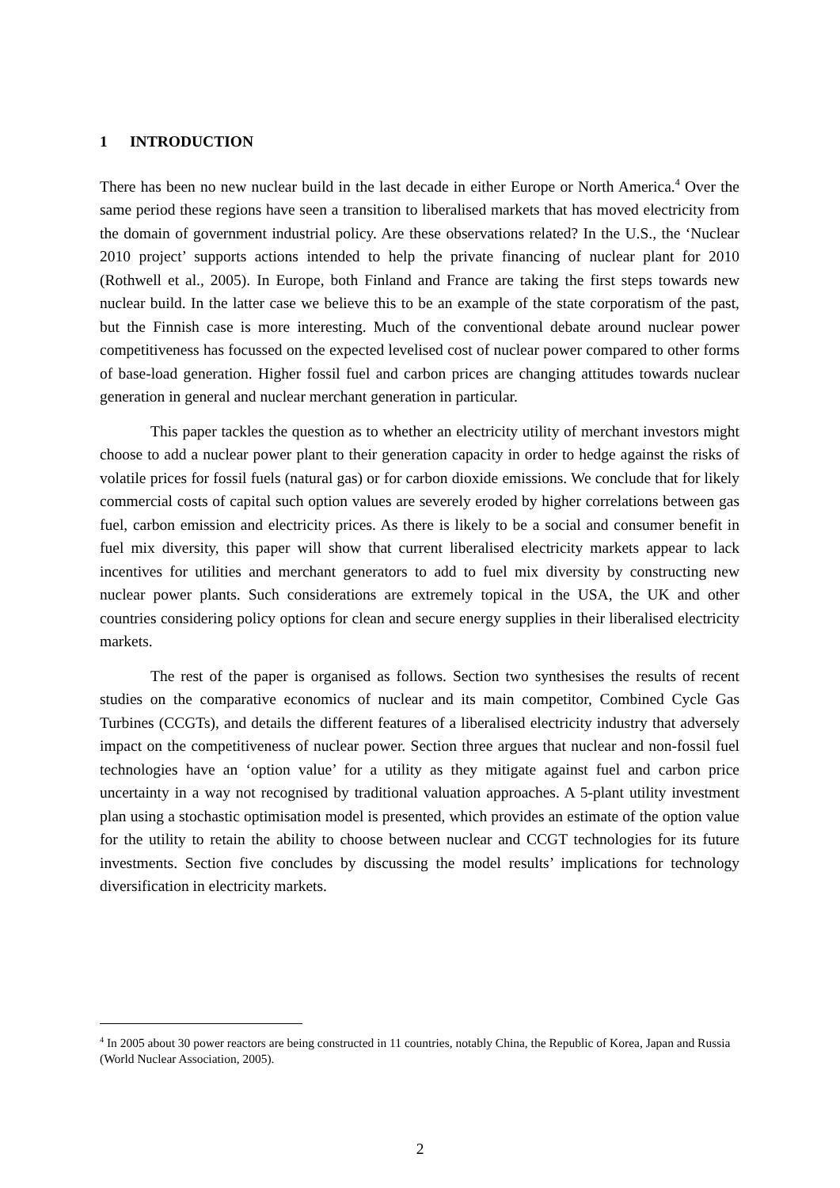1 INTRODUCTION
There has been no new nuclear build in the last decade in either Europe or North America.<sup>4</sup> Over the same period these regions have seen a transition to liberalised markets that has moved electricity from the domain of government industrial policy. Are these observations related? In the U.S., the ‘Nuclear 2010 project’ supports actions intended to help the private financing of nuclear plant for 2010 (Rothwell et al., 2005). In Europe, both Finland and France are taking the first steps towards new nuclear build. In the latter case we believe this to be an example of the state corporatism of the past, but the Finnish case is more interesting. Much of the conventional debate around nuclear power competitiveness has focussed on the expected levelised cost of nuclear power compared to other forms of base-load generation. Higher fossil fuel and carbon prices are changing attitudes towards nuclear generation in general and nuclear merchant generation in particular.
This paper tackles the question as to whether an electricity utility of merchant investors might choose to add a nuclear power plant to their generation capacity in order to hedge against the risks of volatile prices for fossil fuels (natural gas) or for carbon dioxide emissions. We conclude that for likely commercial costs of capital such option values are severely eroded by higher correlations between gas fuel, carbon emission and electricity prices. As there is likely to be a social and consumer benefit in fuel mix diversity, this paper will show that current liberalised electricity markets appear to lack incentives for utilities and merchant generators to add to fuel mix diversity by constructing new nuclear power plants. Such considerations are extremely topical in the USA, the UK and other countries considering policy options for clean and secure energy supplies in their liberalised electricity markets.
The rest of the paper is organised as follows. Section two synthesises the results of recent studies on the comparative economics of nuclear and its main competitor, Combined Cycle Gas Turbines (CCGTs), and details the different features of a liberalised electricity industry that adversely impact on the competitiveness of nuclear power. Section three argues that nuclear and non-fossil fuel technologies have an ‘option value’ for a utility as they mitigate against fuel and carbon price uncertainty in a way not recognised by traditional valuation approaches. A 5-plant utility investment plan using a stochastic optimisation model is presented, which provides an estimate of the option value for the utility to retain the ability to choose between nuclear and CCGT technologies for its future investments. Section five concludes by discussing the model results’ implications for technology diversification in electricity markets.
<sup>4</sup> In 2005 about 30 power reactors are being constructed in 11 countries, notably China, the Republic of Korea, Japan and Russia (World Nuclear Association, 2005).
2